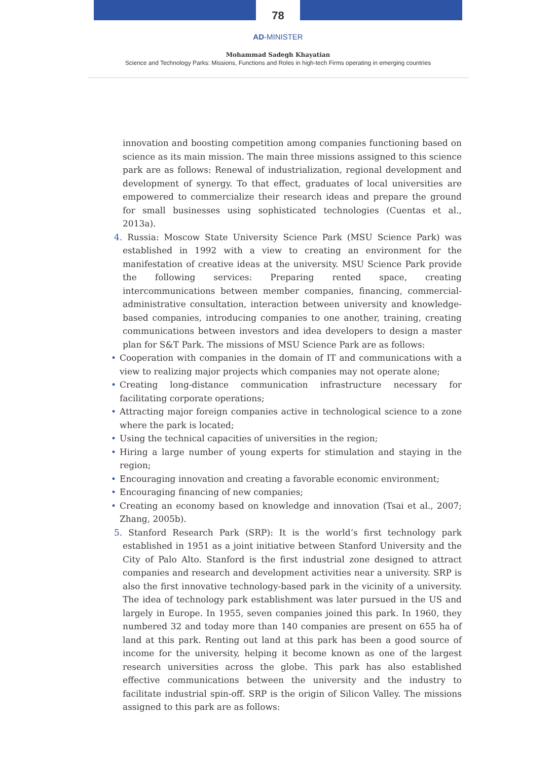78
AD-MINISTER
Mohammad Sadegh Khayatian
Science and Technology Parks: Missions, Functions and Roles in high-tech Firms operating in emerging countries
innovation and boosting competition among companies functioning based on science as its main mission. The main three missions assigned to this science park are as follows: Renewal of industrialization, regional development and development of synergy. To that effect, graduates of local universities are empowered to commercialize their research ideas and prepare the ground for small businesses using sophisticated technologies (Cuentas et al., 2013a).
4. Russia: Moscow State University Science Park (MSU Science Park) was established in 1992 with a view to creating an environment for the manifestation of creative ideas at the university. MSU Science Park provide the following services: Preparing rented space, creating intercommunications between member companies, financing, commercial-administrative consultation, interaction between university and knowledge-based companies, introducing companies to one another, training, creating communications between investors and idea developers to design a master plan for S&T Park. The missions of MSU Science Park are as follows:
• Cooperation with companies in the domain of IT and communications with a view to realizing major projects which companies may not operate alone;
• Creating long-distance communication infrastructure necessary for facilitating corporate operations;
• Attracting major foreign companies active in technological science to a zone where the park is located;
• Using the technical capacities of universities in the region;
• Hiring a large number of young experts for stimulation and staying in the region;
• Encouraging innovation and creating a favorable economic environment;
• Encouraging financing of new companies;
• Creating an economy based on knowledge and innovation (Tsai et al., 2007; Zhang, 2005b).
5. Stanford Research Park (SRP): It is the world’s first technology park established in 1951 as a joint initiative between Stanford University and the City of Palo Alto. Stanford is the first industrial zone designed to attract companies and research and development activities near a university. SRP is also the first innovative technology-based park in the vicinity of a university. The idea of technology park establishment was later pursued in the US and largely in Europe. In 1955, seven companies joined this park. In 1960, they numbered 32 and today more than 140 companies are present on 655 ha of land at this park. Renting out land at this park has been a good source of income for the university, helping it become known as one of the largest research universities across the globe. This park has also established effective communications between the university and the industry to facilitate industrial spin-off. SRP is the origin of Silicon Valley. The missions assigned to this park are as follows: